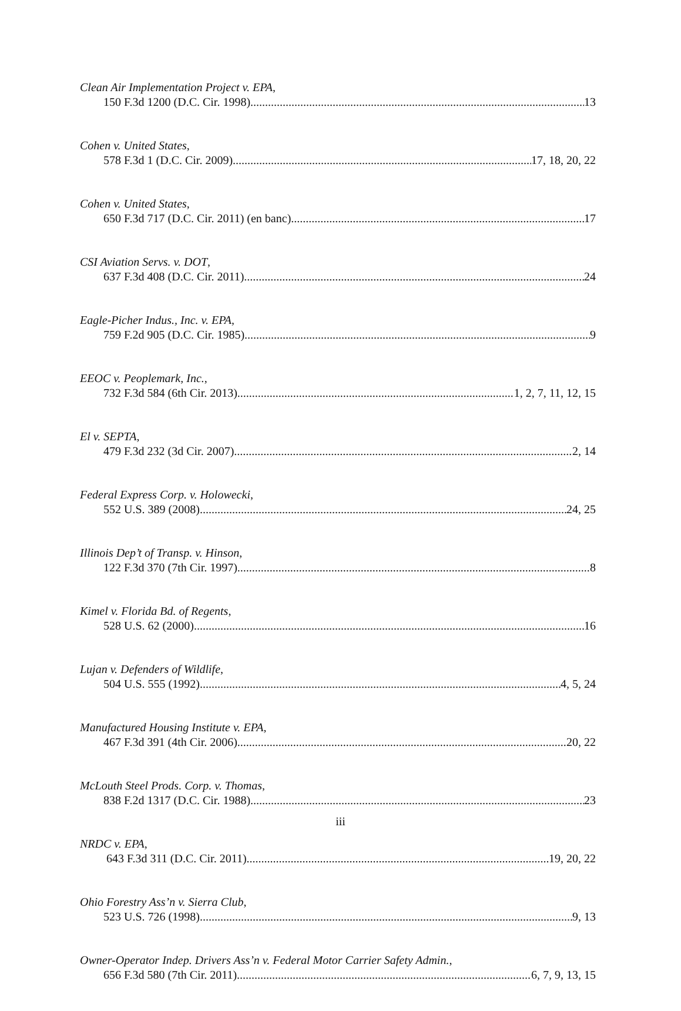Clean Air Implementation Project v. EPA,
150 F.3d 1200 (D.C. Cir. 1998) 13
Cohen v. United States,
578 F.3d 1 (D.C. Cir. 2009) 17, 18, 20, 22
Cohen v. United States,
650 F.3d 717 (D.C. Cir. 2011) (en banc) 17
CSI Aviation Servs. v. DOT,
637 F.3d 408 (D.C. Cir. 2011) 24
Eagle-Picher Indus., Inc. v. EPA,
759 F.2d 905 (D.C. Cir. 1985) 9
EEOC v. Peoplemark, Inc.,
732 F.3d 584 (6th Cir. 2013) 1, 2, 7, 11, 12, 15
El v. SEPTA,
479 F.3d 232 (3d Cir. 2007) 2, 14
Federal Express Corp. v. Holowecki,
552 U.S. 389 (2008) 24, 25
Illinois Dep’t of Transp. v. Hinson,
122 F.3d 370 (7th Cir. 1997) 8
Kimel v. Florida Bd. of Regents,
528 U.S. 62 (2000) 16
Lujan v. Defenders of Wildlife,
504 U.S. 555 (1992) 4, 5, 24
Manufactured Housing Institute v. EPA,
467 F.3d 391 (4th Cir. 2006) 20, 22
McLouth Steel Prods. Corp. v. Thomas,
838 F.2d 1317 (D.C. Cir. 1988) 23
NRDC v. EPA,
643 F.3d 311 (D.C. Cir. 2011) 19, 20, 22
Ohio Forestry Ass’n v. Sierra Club,
523 U.S. 726 (1998) 9, 13
Owner-Operator Indep. Drivers Ass’n v. Federal Motor Carrier Safety Admin.,
656 F.3d 580 (7th Cir. 2011) 6, 7, 9, 13, 15
iii